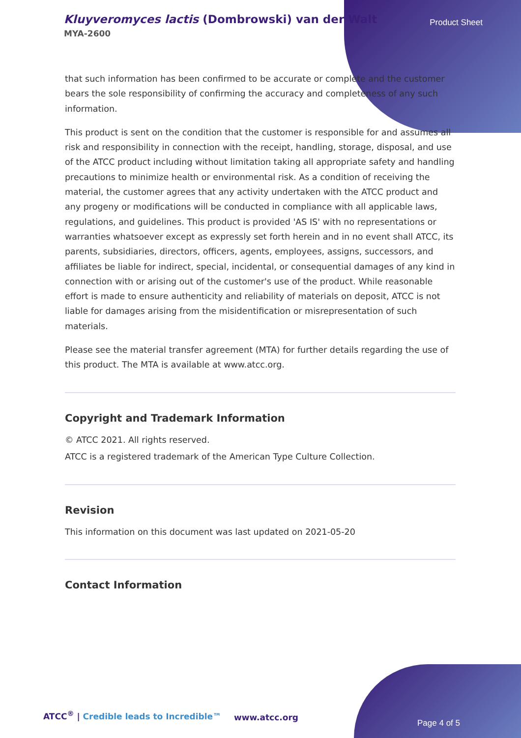Kluyveromyces lactis (Dombrowski) van der Walt
MYA-2600
Product Sheet
that such information has been confirmed to be accurate or complete and the customer bears the sole responsibility of confirming the accuracy and completeness of any such information.
This product is sent on the condition that the customer is responsible for and assumes all risk and responsibility in connection with the receipt, handling, storage, disposal, and use of the ATCC product including without limitation taking all appropriate safety and handling precautions to minimize health or environmental risk. As a condition of receiving the material, the customer agrees that any activity undertaken with the ATCC product and any progeny or modifications will be conducted in compliance with all applicable laws, regulations, and guidelines. This product is provided 'AS IS' with no representations or warranties whatsoever except as expressly set forth herein and in no event shall ATCC, its parents, subsidiaries, directors, officers, agents, employees, assigns, successors, and affiliates be liable for indirect, special, incidental, or consequential damages of any kind in connection with or arising out of the customer's use of the product. While reasonable effort is made to ensure authenticity and reliability of materials on deposit, ATCC is not liable for damages arising from the misidentification or misrepresentation of such materials.
Please see the material transfer agreement (MTA) for further details regarding the use of this product. The MTA is available at www.atcc.org.
Copyright and Trademark Information
© ATCC 2021. All rights reserved.
ATCC is a registered trademark of the American Type Culture Collection.
Revision
This information on this document was last updated on 2021-05-20
Contact Information
ATCC<sup>®</sup> | Credible leads to Incredible™
www.atcc.org
Page 4 of 5